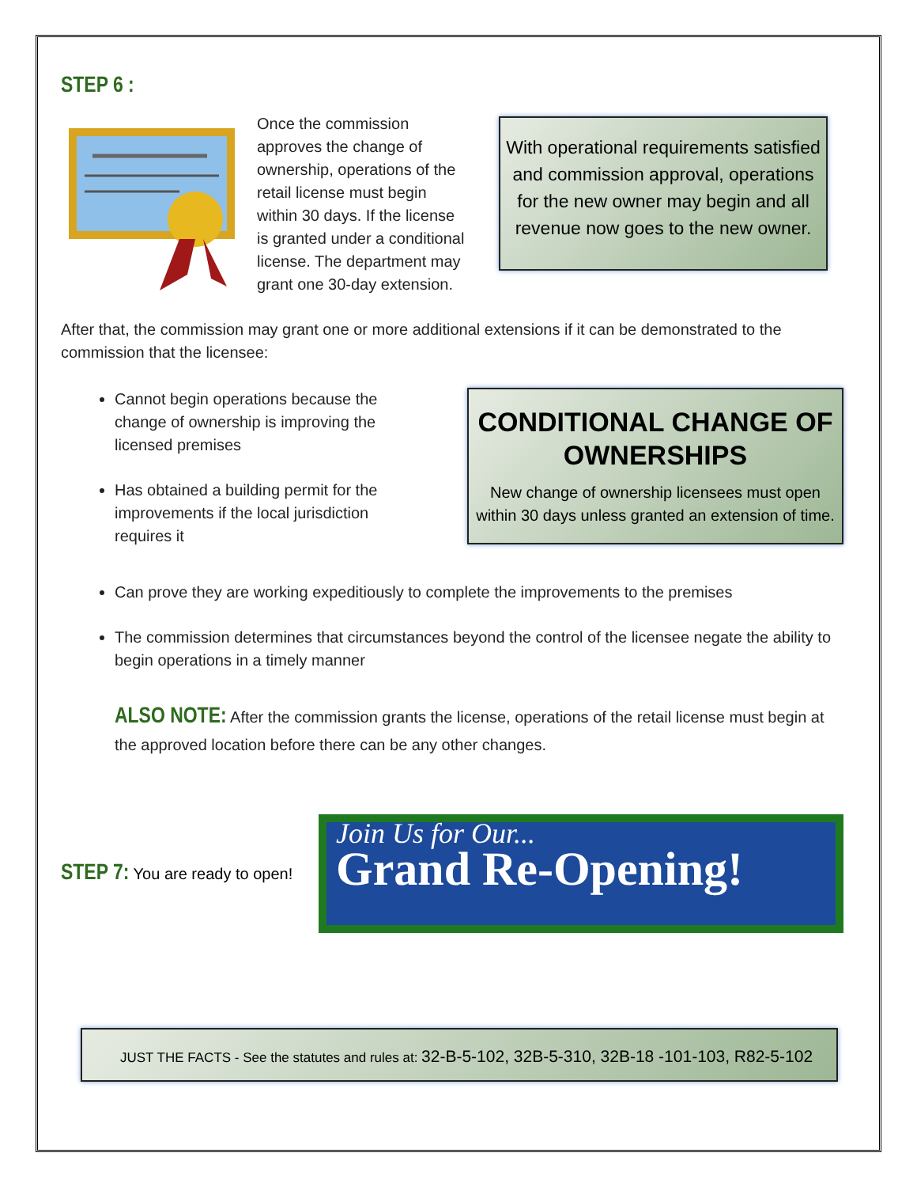STEP 6 :
Once the commission approves the change of ownership, operations of the retail license must begin within 30 days. If the license is granted under a conditional license. The department may grant one 30-day extension.
With operational requirements satisfied and commission approval, operations for the new owner may begin and all revenue now goes to the new owner.
After that, the commission may grant one or more additional extensions if it can be demonstrated to the commission that the licensee:
Cannot begin operations because the change of ownership is improving the licensed premises
Has obtained a building permit for the improvements if the local jurisdiction requires it
CONDITIONAL CHANGE OF OWNERSHIPS
New change of ownership licensees must open within 30 days unless granted an extension of time.
Can prove they are working expeditiously to complete the improvements to the premises
The commission determines that circumstances beyond the control of the licensee negate the ability to begin operations in a timely manner
ALSO NOTE: After the commission grants the license, operations of the retail license must begin at the approved location before there can be any other changes.
STEP 7: You are ready to open!
Join Us for Our...
Grand Re-Opening!
JUST THE FACTS - See the statutes and rules at: 32-B-5-102, 32B-5-310, 32B-18 -101-103, R82-5-102